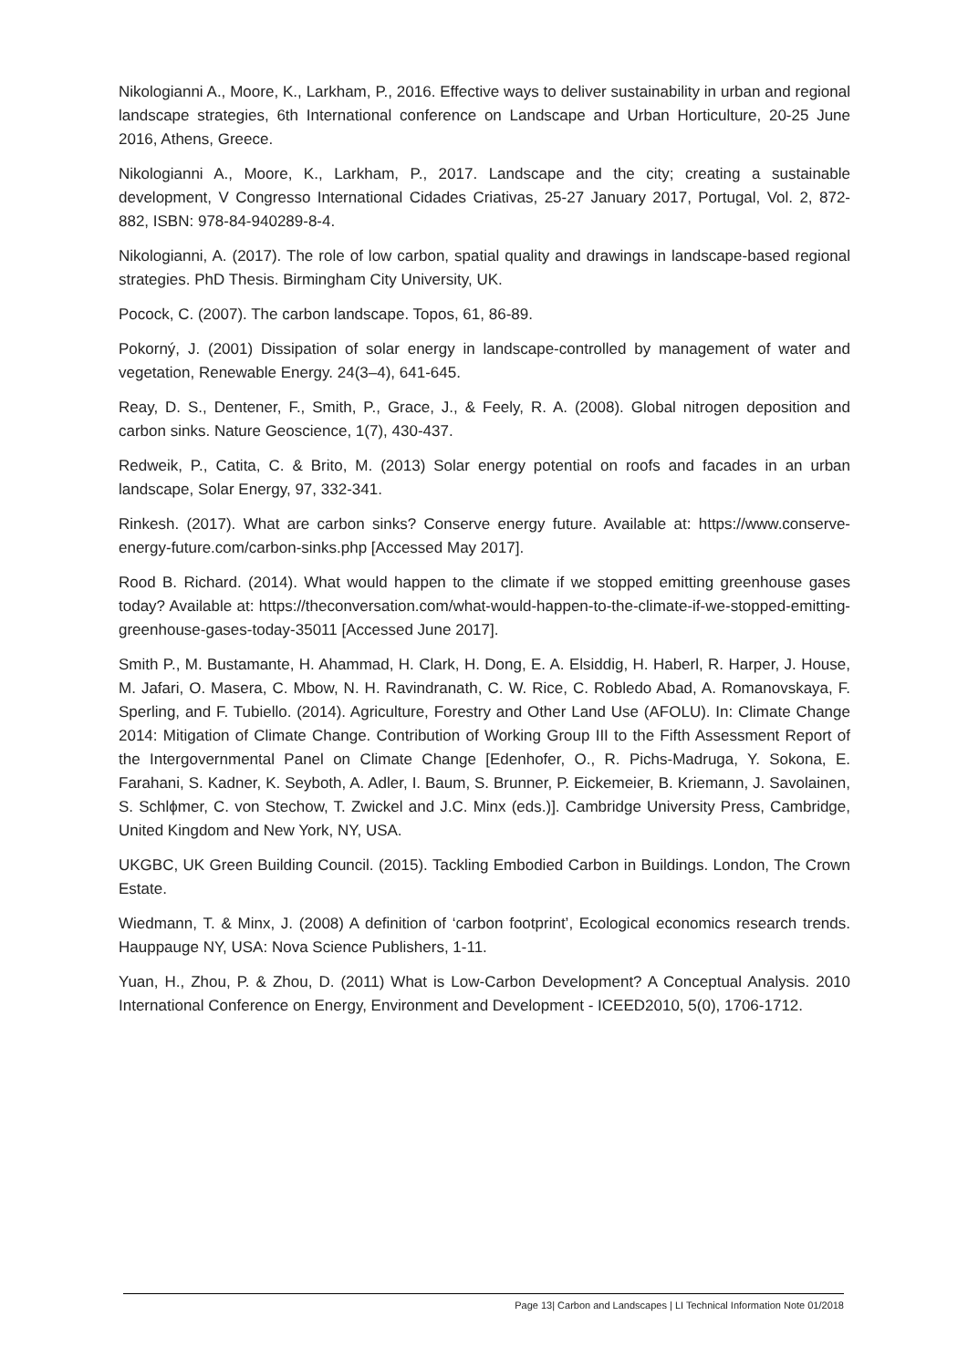Nikologianni A., Moore, K., Larkham, P., 2016. Effective ways to deliver sustainability in urban and regional landscape strategies, 6th International conference on Landscape and Urban Horticulture, 20-25 June 2016, Athens, Greece.
Nikologianni A., Moore, K., Larkham, P., 2017. Landscape and the city; creating a sustainable development, V Congresso International Cidades Criativas, 25-27 January 2017, Portugal, Vol. 2, 872-882, ISBN: 978-84-940289-8-4.
Nikologianni, A. (2017). The role of low carbon, spatial quality and drawings in landscape-based regional strategies. PhD Thesis. Birmingham City University, UK.
Pocock, C. (2007). The carbon landscape. Topos, 61, 86-89.
Pokorný, J. (2001) Dissipation of solar energy in landscape-controlled by management of water and vegetation, Renewable Energy. 24(3–4), 641-645.
Reay, D. S., Dentener, F., Smith, P., Grace, J., & Feely, R. A. (2008). Global nitrogen deposition and carbon sinks. Nature Geoscience, 1(7), 430-437.
Redweik, P., Catita, C. & Brito, M. (2013) Solar energy potential on roofs and facades in an urban landscape, Solar Energy, 97, 332-341.
Rinkesh. (2017). What are carbon sinks? Conserve energy future. Available at: https://www.conserve-energy-future.com/carbon-sinks.php [Accessed May 2017].
Rood B. Richard. (2014). What would happen to the climate if we stopped emitting greenhouse gases today? Available at: https://theconversation.com/what-would-happen-to-the-climate-if-we-stopped-emitting-greenhouse-gases-today-35011 [Accessed June 2017].
Smith P., M. Bustamante, H. Ahammad, H. Clark, H. Dong, E. A. Elsiddig, H. Haberl, R. Harper, J. House, M. Jafari, O. Masera, C. Mbow, N. H. Ravindranath, C. W. Rice, C. Robledo Abad, A. Romanovskaya, F. Sperling, and F. Tubiello. (2014). Agriculture, Forestry and Other Land Use (AFOLU). In: Climate Change 2014: Mitigation of Climate Change. Contribution of Working Group III to the Fifth Assessment Report of the Intergovernmental Panel on Climate Change [Edenhofer, O., R. Pichs-Madruga, Y. Sokona, E. Farahani, S. Kadner, K. Seyboth, A. Adler, I. Baum, S. Brunner, P. Eickemeier, B. Kriemann, J. Savolainen, S. Schlϕmer, C. von Stechow, T. Zwickel and J.C. Minx (eds.)]. Cambridge University Press, Cambridge, United Kingdom and New York, NY, USA.
UKGBC, UK Green Building Council. (2015). Tackling Embodied Carbon in Buildings. London, The Crown Estate.
Wiedmann, T. & Minx, J. (2008) A definition of ‘carbon footprint’, Ecological economics research trends. Hauppauge NY, USA: Nova Science Publishers, 1-11.
Yuan, H., Zhou, P. & Zhou, D. (2011) What is Low-Carbon Development? A Conceptual Analysis. 2010 International Conference on Energy, Environment and Development - ICEED2010, 5(0), 1706-1712.
Page 13| Carbon and Landscapes | LI Technical Information Note 01/2018